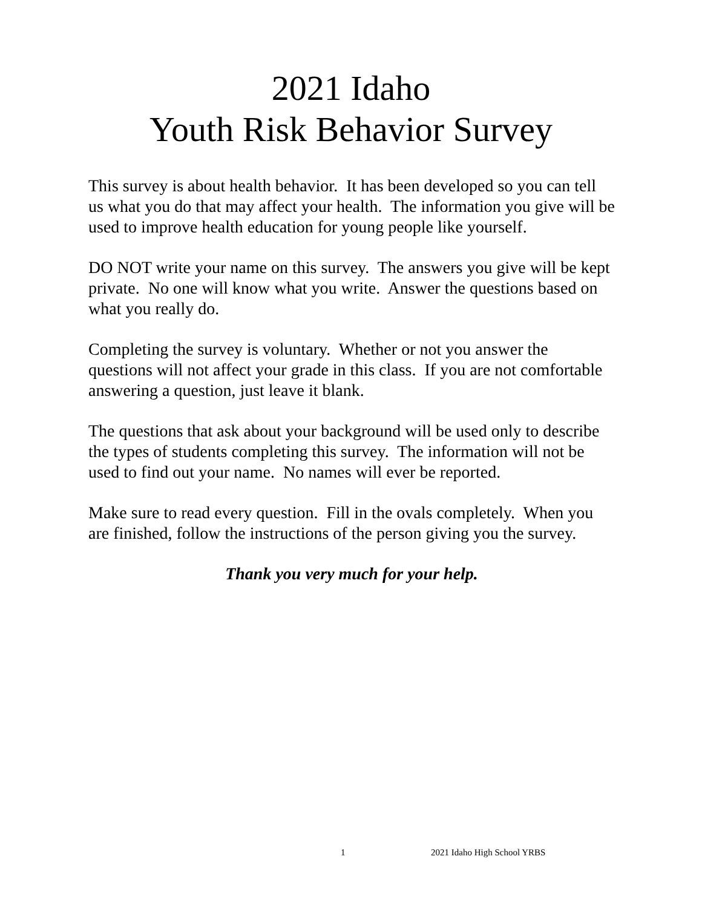2021 Idaho
Youth Risk Behavior Survey
This survey is about health behavior. It has been developed so you can tell us what you do that may affect your health. The information you give will be used to improve health education for young people like yourself.
DO NOT write your name on this survey. The answers you give will be kept private. No one will know what you write. Answer the questions based on what you really do.
Completing the survey is voluntary. Whether or not you answer the questions will not affect your grade in this class. If you are not comfortable answering a question, just leave it blank.
The questions that ask about your background will be used only to describe the types of students completing this survey. The information will not be used to find out your name. No names will ever be reported.
Make sure to read every question. Fill in the ovals completely. When you are finished, follow the instructions of the person giving you the survey.
Thank you very much for your help.
1 2021 Idaho High School YRBS